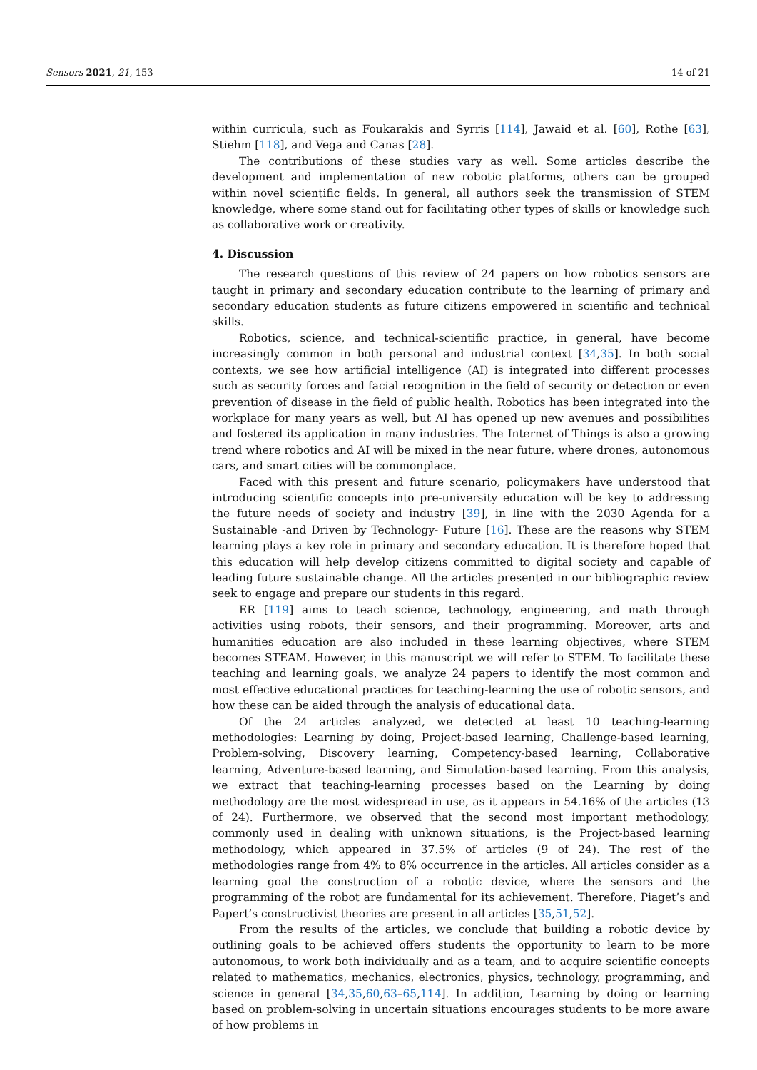Sensors 2021, 21, 153 14 of 21
within curricula, such as Foukarakis and Syrris [114], Jawaid et al. [60], Rothe [63], Stiehm [118], and Vega and Canas [28].
The contributions of these studies vary as well. Some articles describe the development and implementation of new robotic platforms, others can be grouped within novel scientific fields. In general, all authors seek the transmission of STEM knowledge, where some stand out for facilitating other types of skills or knowledge such as collaborative work or creativity.
4. Discussion
The research questions of this review of 24 papers on how robotics sensors are taught in primary and secondary education contribute to the learning of primary and secondary education students as future citizens empowered in scientific and technical skills.
Robotics, science, and technical-scientific practice, in general, have become increasingly common in both personal and industrial context [34,35]. In both social contexts, we see how artificial intelligence (AI) is integrated into different processes such as security forces and facial recognition in the field of security or detection or even prevention of disease in the field of public health. Robotics has been integrated into the workplace for many years as well, but AI has opened up new avenues and possibilities and fostered its application in many industries. The Internet of Things is also a growing trend where robotics and AI will be mixed in the near future, where drones, autonomous cars, and smart cities will be commonplace.
Faced with this present and future scenario, policymakers have understood that introducing scientific concepts into pre-university education will be key to addressing the future needs of society and industry [39], in line with the 2030 Agenda for a Sustainable -and Driven by Technology- Future [16]. These are the reasons why STEM learning plays a key role in primary and secondary education. It is therefore hoped that this education will help develop citizens committed to digital society and capable of leading future sustainable change. All the articles presented in our bibliographic review seek to engage and prepare our students in this regard.
ER [119] aims to teach science, technology, engineering, and math through activities using robots, their sensors, and their programming. Moreover, arts and humanities education are also included in these learning objectives, where STEM becomes STEAM. However, in this manuscript we will refer to STEM. To facilitate these teaching and learning goals, we analyze 24 papers to identify the most common and most effective educational practices for teaching-learning the use of robotic sensors, and how these can be aided through the analysis of educational data.
Of the 24 articles analyzed, we detected at least 10 teaching-learning methodologies: Learning by doing, Project-based learning, Challenge-based learning, Problem-solving, Discovery learning, Competency-based learning, Collaborative learning, Adventure-based learning, and Simulation-based learning. From this analysis, we extract that teaching-learning processes based on the Learning by doing methodology are the most widespread in use, as it appears in 54.16% of the articles (13 of 24). Furthermore, we observed that the second most important methodology, commonly used in dealing with unknown situations, is the Project-based learning methodology, which appeared in 37.5% of articles (9 of 24). The rest of the methodologies range from 4% to 8% occurrence in the articles. All articles consider as a learning goal the construction of a robotic device, where the sensors and the programming of the robot are fundamental for its achievement. Therefore, Piaget’s and Papert’s constructivist theories are present in all articles [35,51,52].
From the results of the articles, we conclude that building a robotic device by outlining goals to be achieved offers students the opportunity to learn to be more autonomous, to work both individually and as a team, and to acquire scientific concepts related to mathematics, mechanics, electronics, physics, technology, programming, and science in general [34,35,60,63–65,114]. In addition, Learning by doing or learning based on problem-solving in uncertain situations encourages students to be more aware of how problems in